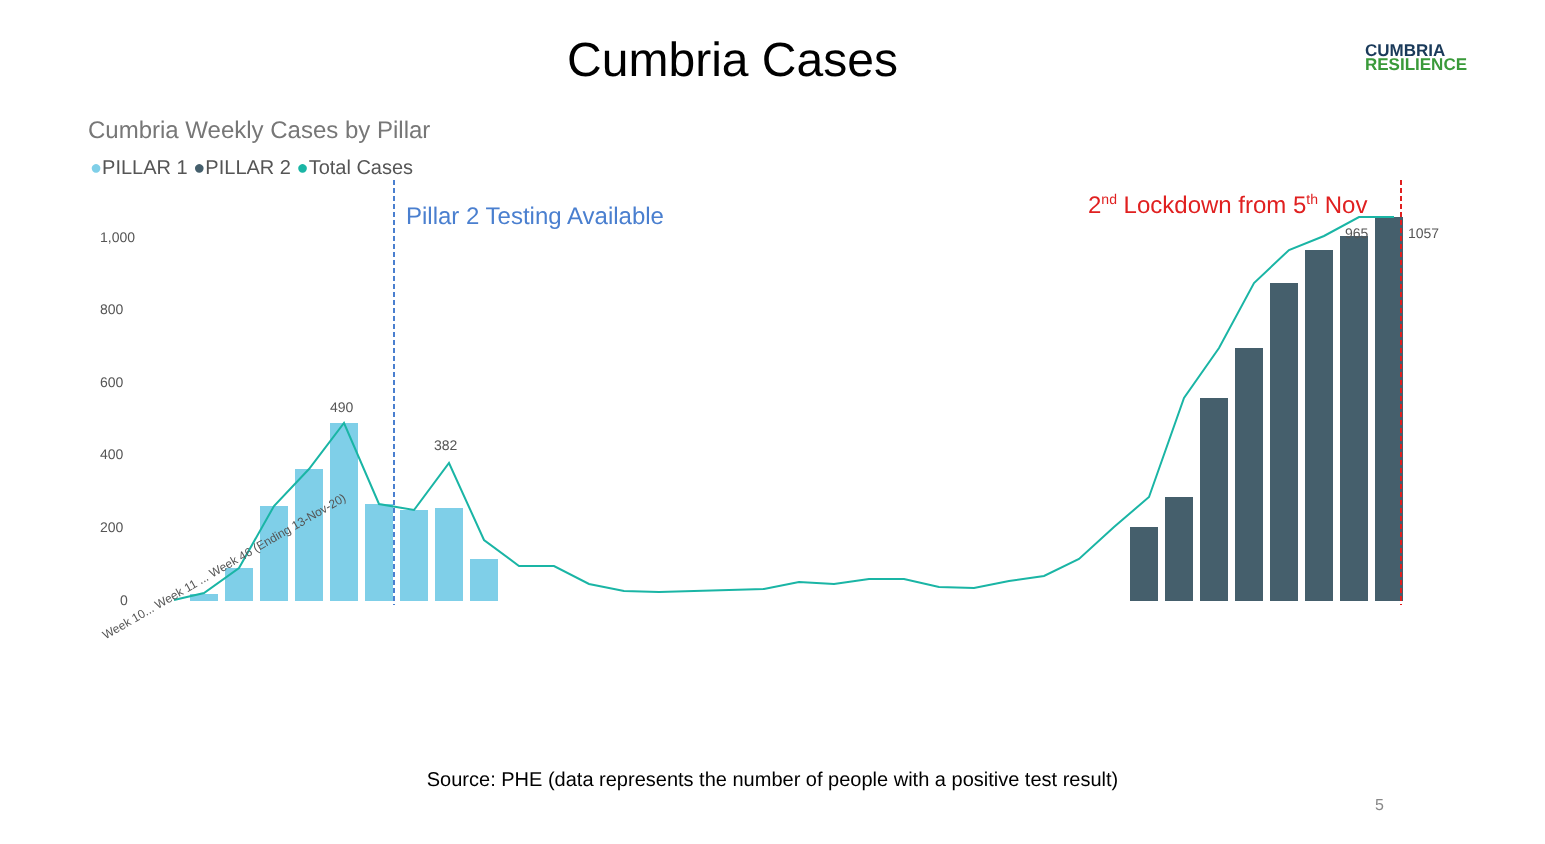Cumbria Cases
CUMBRIA
RESILIENCE
Cumbria Weekly Cases by Pillar
●PILLAR 1 ●PILLAR 2 ●Total Cases
1,000
800
600
400
200
0
Pillar 2 Testing Available
2nd Lockdown from 5th Nov
490
382
965
1057
Week 10... Week 11 ... Week 46 (Ending 13-Nov-20)
Source: PHE (data represents the number of people with a positive test result)
5